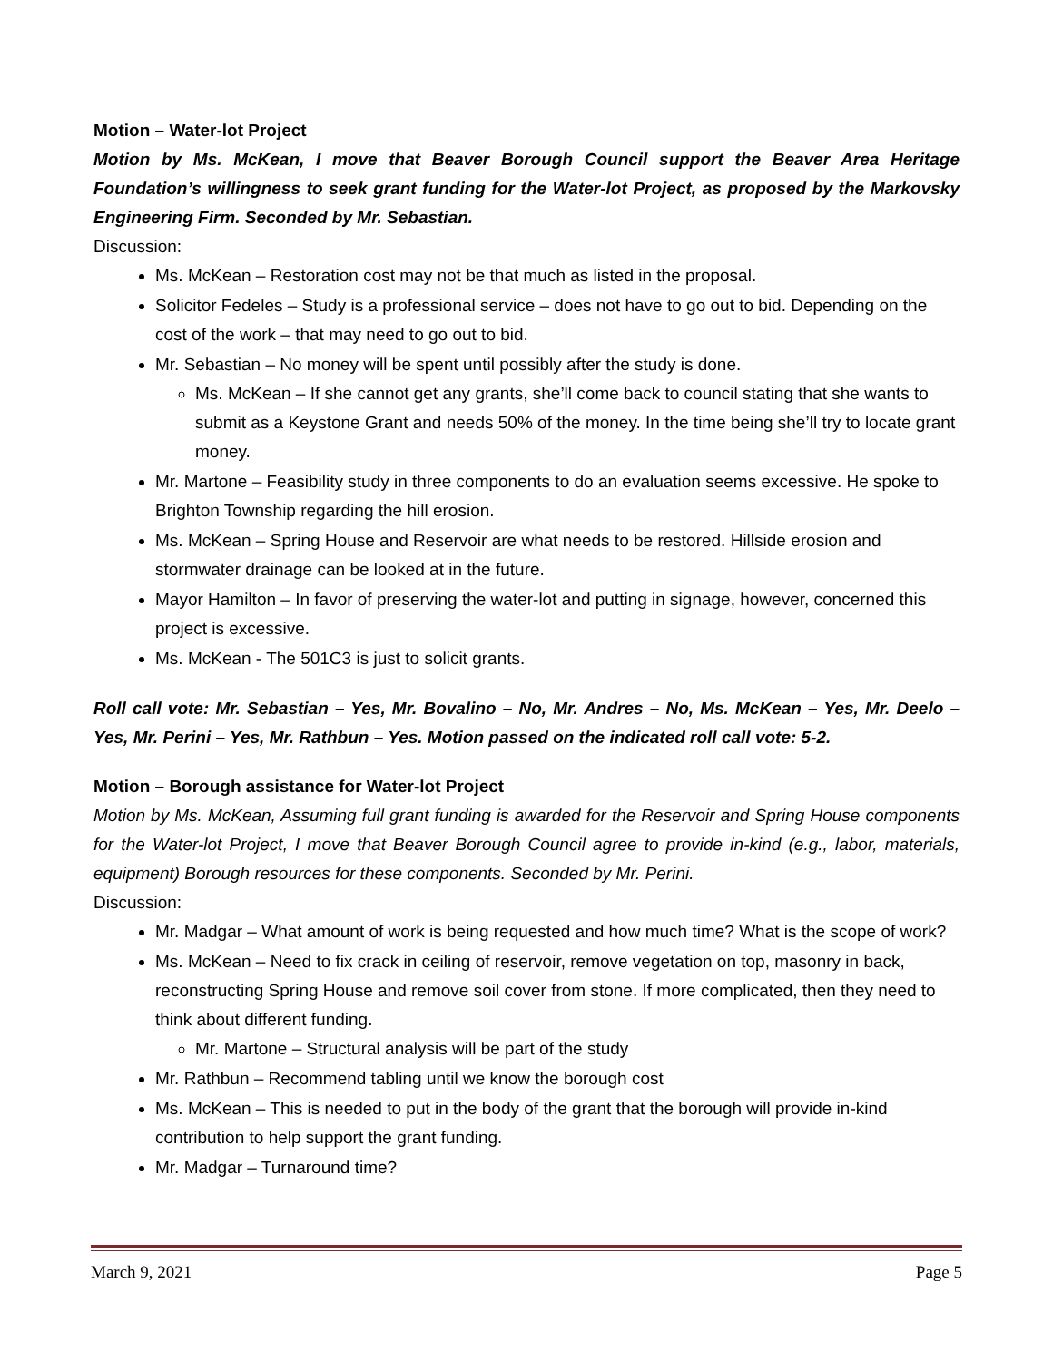Motion – Water-lot Project
Motion by Ms. McKean, I move that Beaver Borough Council support the Beaver Area Heritage Foundation’s willingness to seek grant funding for the Water-lot Project, as proposed by the Markovsky Engineering Firm. Seconded by Mr. Sebastian.
Discussion:
Ms. McKean – Restoration cost may not be that much as listed in the proposal.
Solicitor Fedeles – Study is a professional service – does not have to go out to bid. Depending on the cost of the work – that may need to go out to bid.
Mr. Sebastian – No money will be spent until possibly after the study is done.
Ms. McKean – If she cannot get any grants, she’ll come back to council stating that she wants to submit as a Keystone Grant and needs 50% of the money. In the time being she’ll try to locate grant money.
Mr. Martone – Feasibility study in three components to do an evaluation seems excessive. He spoke to Brighton Township regarding the hill erosion.
Ms. McKean – Spring House and Reservoir are what needs to be restored. Hillside erosion and stormwater drainage can be looked at in the future.
Mayor Hamilton – In favor of preserving the water-lot and putting in signage, however, concerned this project is excessive.
Ms. McKean - The 501C3 is just to solicit grants.
Roll call vote: Mr. Sebastian – Yes, Mr. Bovalino – No, Mr. Andres – No, Ms. McKean – Yes, Mr. Deelo – Yes, Mr. Perini – Yes, Mr. Rathbun – Yes. Motion passed on the indicated roll call vote: 5-2.
Motion – Borough assistance for Water-lot Project
Motion by Ms. McKean, Assuming full grant funding is awarded for the Reservoir and Spring House components for the Water-lot Project, I move that Beaver Borough Council agree to provide in-kind (e.g., labor, materials, equipment) Borough resources for these components. Seconded by Mr. Perini.
Discussion:
Mr. Madgar – What amount of work is being requested and how much time? What is the scope of work?
Ms. McKean – Need to fix crack in ceiling of reservoir, remove vegetation on top, masonry in back, reconstructing Spring House and remove soil cover from stone. If more complicated, then they need to think about different funding.
Mr. Martone – Structural analysis will be part of the study
Mr. Rathbun – Recommend tabling until we know the borough cost
Ms. McKean – This is needed to put in the body of the grant that the borough will provide in-kind contribution to help support the grant funding.
Mr. Madgar – Turnaround time?
March 9, 2021 Page 5